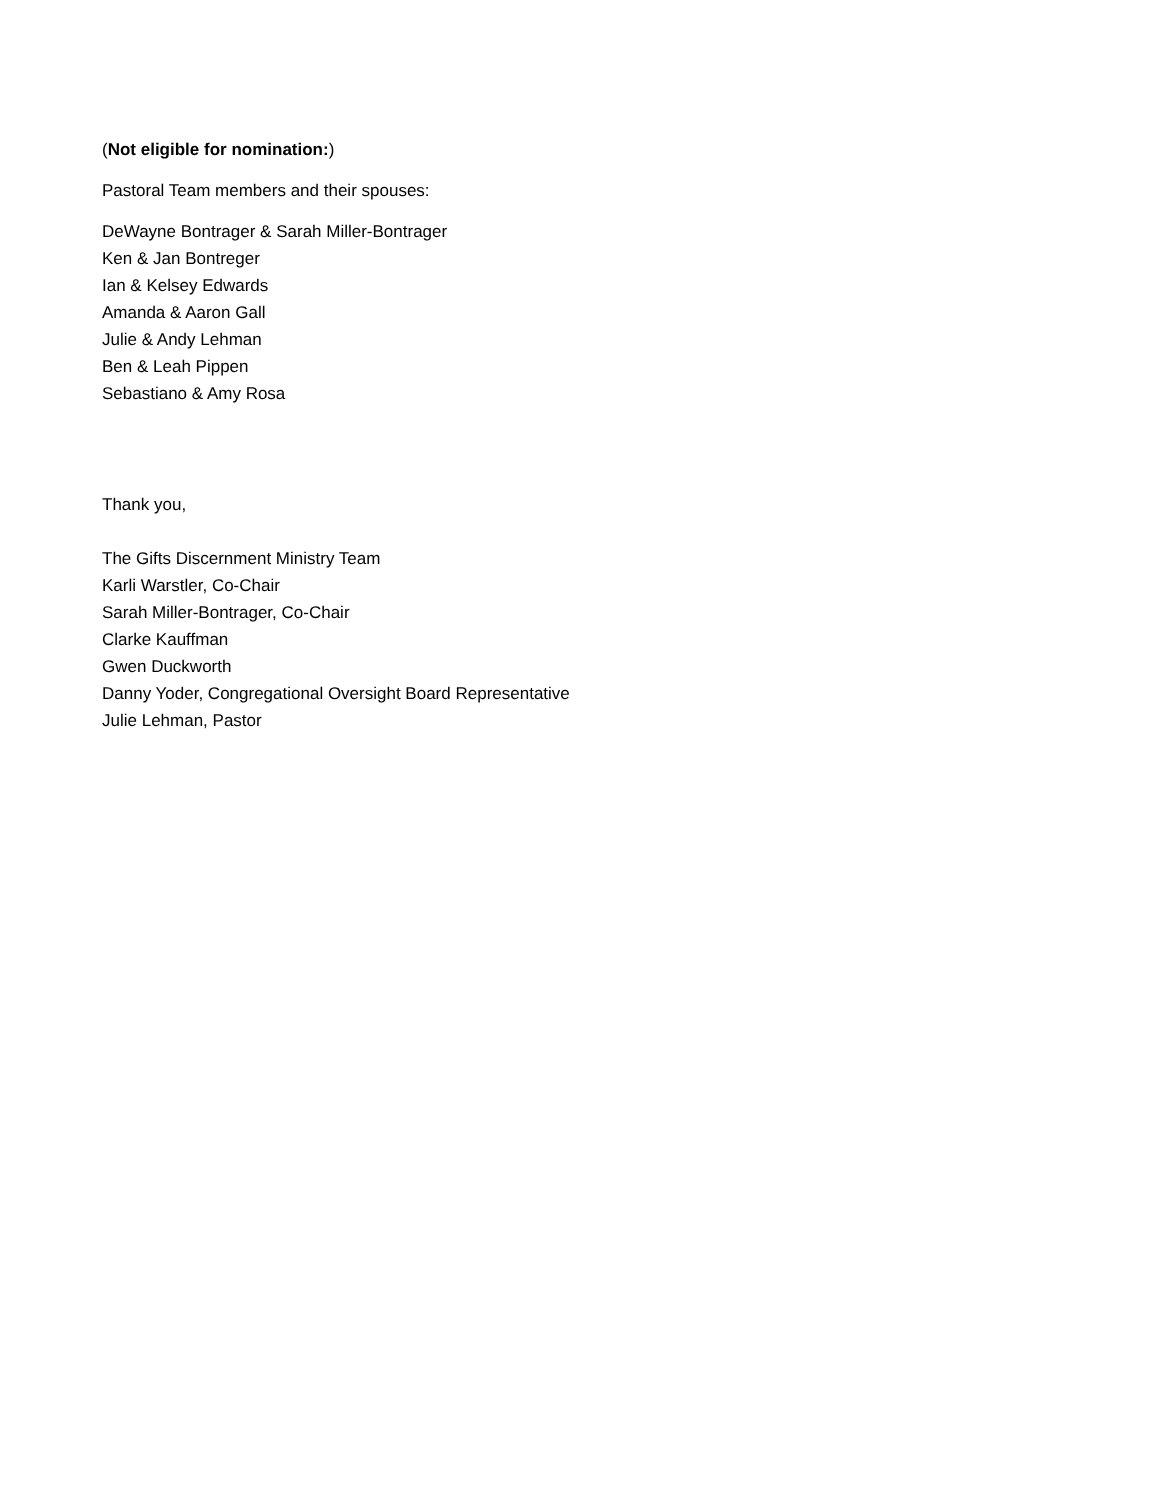(Not eligible for nomination:)
Pastoral Team members and their spouses:
DeWayne Bontrager & Sarah Miller-Bontrager
Ken & Jan Bontreger
Ian & Kelsey Edwards
Amanda & Aaron Gall
Julie & Andy Lehman
Ben & Leah Pippen
Sebastiano & Amy Rosa
Thank you,
The Gifts Discernment Ministry Team
Karli Warstler, Co-Chair
Sarah Miller-Bontrager, Co-Chair
Clarke Kauffman
Gwen Duckworth
Danny Yoder, Congregational Oversight Board Representative
Julie Lehman, Pastor